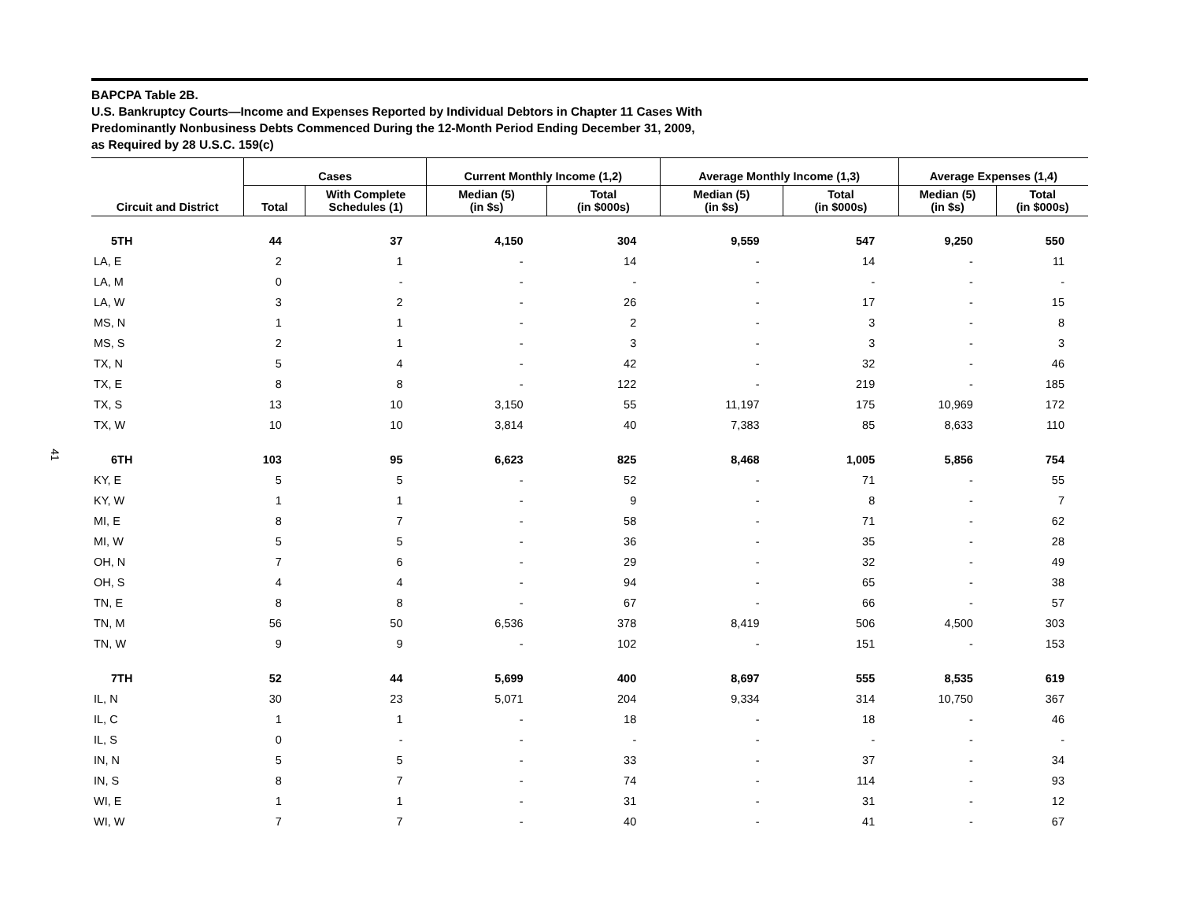41
BAPCPA Table 2B.
U.S. Bankruptcy Courts—Income and Expenses Reported by Individual Debtors in Chapter 11 Cases With
Predominantly Nonbusiness Debts Commenced During the 12-Month Period Ending December 31, 2009,
as Required by 28 U.S.C. 159(c)
| | Cases | | Current Monthly Income (1,2) | | Average Monthly Income (1,3) | | Average Expenses (1,4) | |
| --- | --- | --- | --- | --- | --- | --- | --- | --- |
| Circuit and District | Total | With Complete Schedules (1) | Median (5) (in $s) | Total (in $000s) | Median (5) (in $s) | Total (in $000s) | Median (5) (in $s) | Total (in $000s) |
| 5TH | 44 | 37 | 4,150 | 304 | 9,559 | 547 | 9,250 | 550 |
| LA, E | 2 | 1 | - | 14 | - | 14 | - | 11 |
| LA, M | 0 | - | - | - | - | - | - | - |
| LA, W | 3 | 2 | - | 26 | - | 17 | - | 15 |
| MS, N | 1 | 1 | - | 2 | - | 3 | - | 8 |
| MS, S | 2 | 1 | - | 3 | - | 3 | - | 3 |
| TX, N | 5 | 4 | - | 42 | - | 32 | - | 46 |
| TX, E | 8 | 8 | - | 122 | - | 219 | - | 185 |
| TX, S | 13 | 10 | 3,150 | 55 | 11,197 | 175 | 10,969 | 172 |
| TX, W | 10 | 10 | 3,814 | 40 | 7,383 | 85 | 8,633 | 110 |
| 6TH | 103 | 95 | 6,623 | 825 | 8,468 | 1,005 | 5,856 | 754 |
| KY, E | 5 | 5 | - | 52 | - | 71 | - | 55 |
| KY, W | 1 | 1 | - | 9 | - | 8 | - | 7 |
| MI, E | 8 | 7 | - | 58 | - | 71 | - | 62 |
| MI, W | 5 | 5 | - | 36 | - | 35 | - | 28 |
| OH, N | 7 | 6 | - | 29 | - | 32 | - | 49 |
| OH, S | 4 | 4 | - | 94 | - | 65 | - | 38 |
| TN, E | 8 | 8 | - | 67 | - | 66 | - | 57 |
| TN, M | 56 | 50 | 6,536 | 378 | 8,419 | 506 | 4,500 | 303 |
| TN, W | 9 | 9 | - | 102 | - | 151 | - | 153 |
| 7TH | 52 | 44 | 5,699 | 400 | 8,697 | 555 | 8,535 | 619 |
| IL, N | 30 | 23 | 5,071 | 204 | 9,334 | 314 | 10,750 | 367 |
| IL, C | 1 | 1 | - | 18 | - | 18 | - | 46 |
| IL, S | 0 | - | - | - | - | - | - | - |
| IN, N | 5 | 5 | - | 33 | - | 37 | - | 34 |
| IN, S | 8 | 7 | - | 74 | - | 114 | - | 93 |
| WI, E | 1 | 1 | - | 31 | - | 31 | - | 12 |
| WI, W | 7 | 7 | - | 40 | - | 41 | - | 67 |